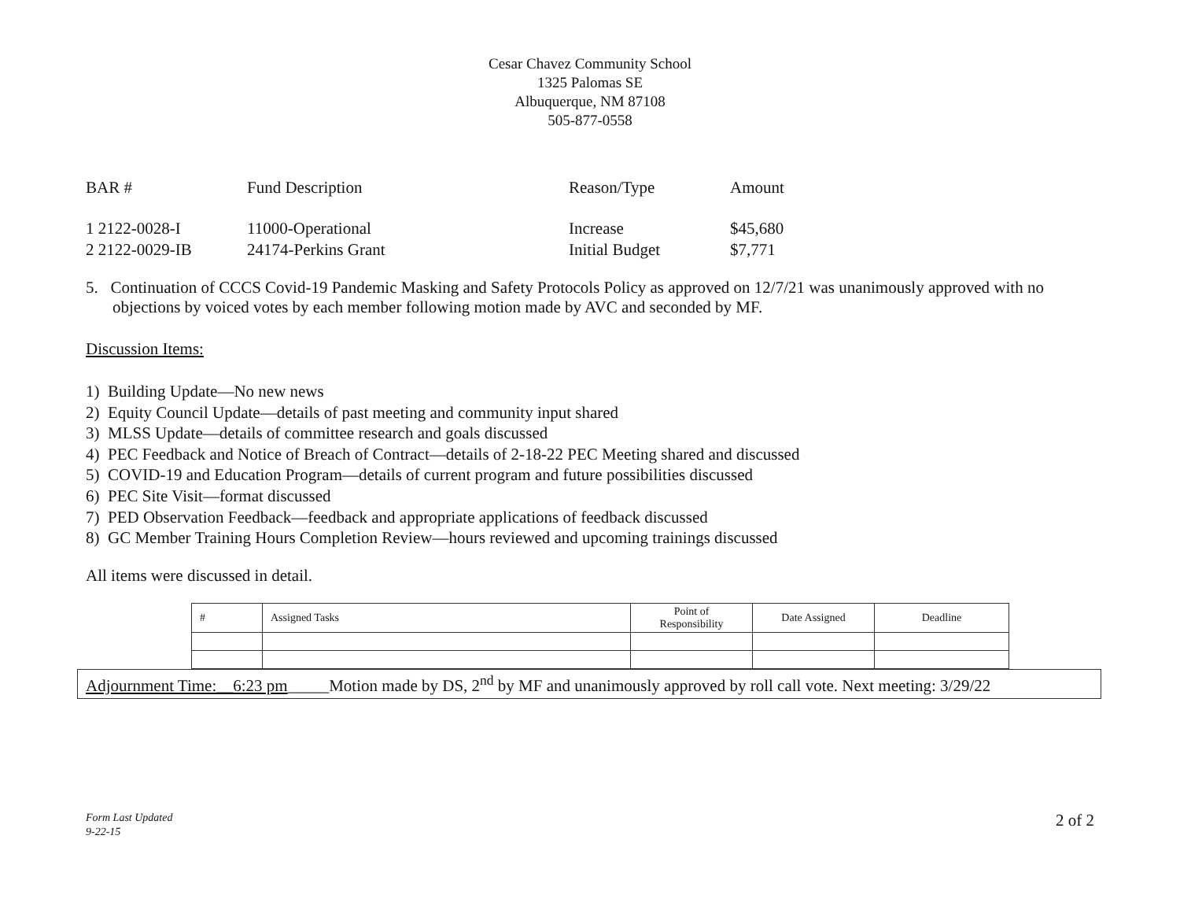Cesar Chavez Community School
1325 Palomas SE
Albuquerque, NM 87108
505-877-0558
| BAR # | Fund Description | Reason/Type | Amount |
| 1 2122-0028-I | 11000-Operational | Increase | $45,680 |
| 2 2122-0029-IB | 24174-Perkins Grant | Initial Budget | $7,771 |
5. Continuation of CCCS Covid-19 Pandemic Masking and Safety Protocols Policy as approved on 12/7/21 was unanimously approved with no objections by voiced votes by each member following motion made by AVC and seconded by MF.
Discussion Items:
1) Building Update—No new news
2) Equity Council Update—details of past meeting and community input shared
3) MLSS Update—details of committee research and goals discussed
4) PEC Feedback and Notice of Breach of Contract—details of 2-18-22 PEC Meeting shared and discussed
5) COVID-19 and Education Program—details of current program and future possibilities discussed
6) PEC Site Visit—format discussed
7) PED Observation Feedback—feedback and appropriate applications of feedback discussed
8) GC Member Training Hours Completion Review—hours reviewed and upcoming trainings discussed
All items were discussed in detail.
| # | Assigned Tasks | Point of Responsibility | Date Assigned | Deadline |
Adjournment Time:__6:23 pm_____Motion made by DS, 2<sup>nd</sup> by MF and unanimously approved by roll call vote. Next meeting: 3/29/22
Form Last Updated
9-22-15
2 of 2